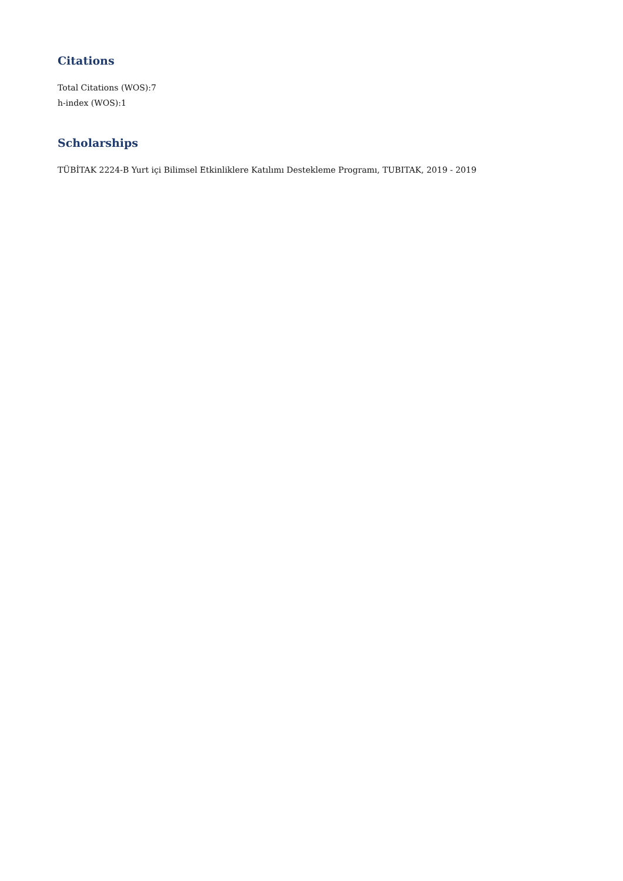Citations
Total Citations (WOS):7
h-index (WOS):1
Scholarships
TÜBİTAK 2224-B Yurt içi Bilimsel Etkinliklere Katılımı Destekleme Programı, TUBITAK, 2019 - 2019